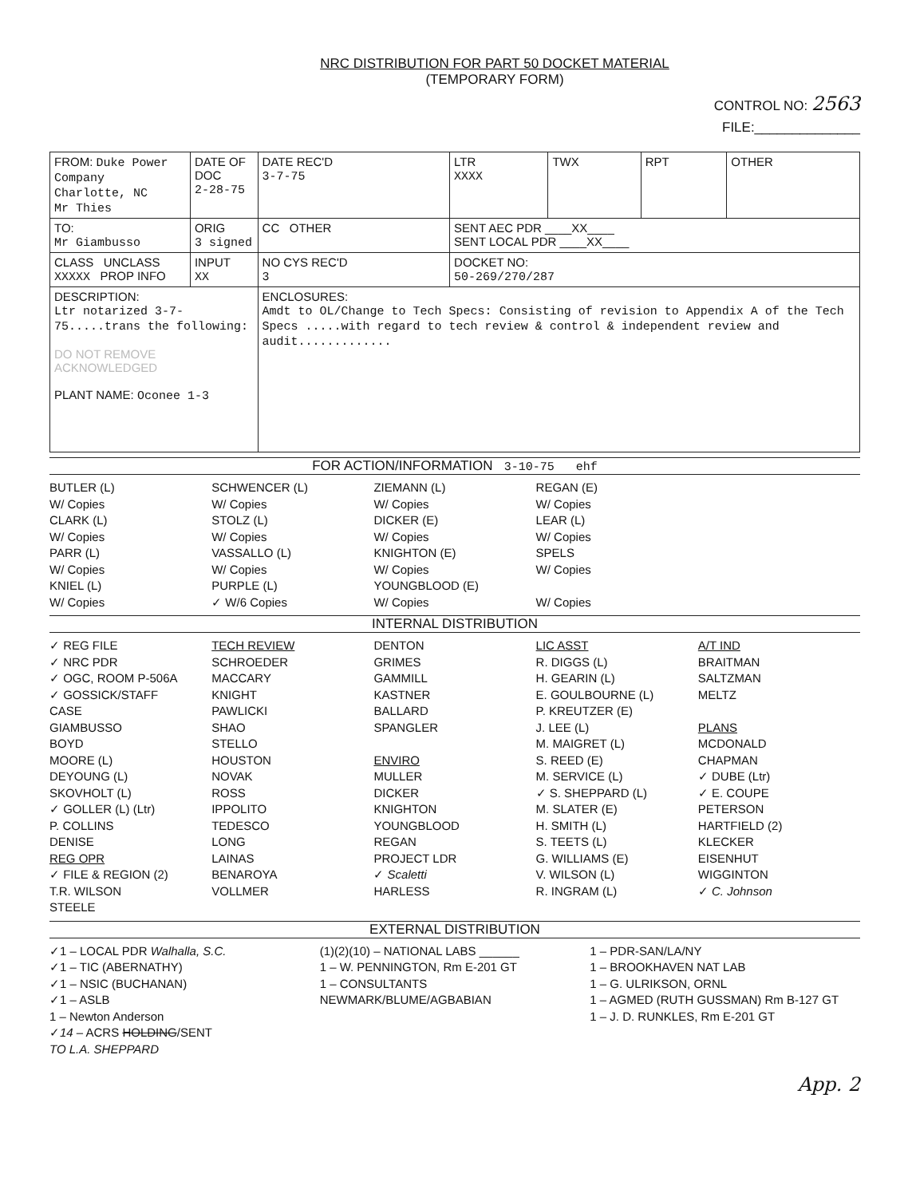NRC DISTRIBUTION FOR PART 50 DOCKET MATERIAL
(TEMPORARY FORM)
CONTROL NO: 2563
FILE:______________
| FROM: Duke Power Company Charlotte, NC Mr Thies | DATE OF DOC 2-28-75 | DATE REC'D 3-7-75 | LTR XXXX | TWX | RPT | OTHER |
| TO: Mr Giambusso | ORIG 3 signed | CC OTHER | SENT AEC PDR ____XX____ SENT LOCAL PDR ____XX____ | | | |
| CLASS UNCLASS XXXXX PROP INFO | INPUT XX | NO CYS REC'D 3 | DOCKET NO: 50-269/270/287 | | | |
| DESCRIPTION: Ltr notarized 3-7-75.....trans the following: DO NOT REMOVE ACKNOWLEDGED PLANT NAME: Oconee 1-3 | | ENCLOSURES: Amdt to OL/Change to Tech Specs: Consisting of revision to Appendix A of the Tech Specs .....with regard to tech review & control & independent review and audit............. | | | | |
FOR ACTION/INFORMATION 3-10-75 ehf
BUTLER (L)
W/ Copies
CLARK (L)
W/ Copies
PARR (L)
W/ Copies
KNIEL (L)
W/ Copies
SCHWENCER (L)
W/ Copies
STOLZ (L)
W/ Copies
VASSALLO (L)
W/ Copies
PURPLE (L)
✓ W/6 Copies
ZIEMANN (L)
W/ Copies
DICKER (E)
W/ Copies
KNIGHTON (E)
W/ Copies
YOUNGBLOOD (E)
W/ Copies
REGAN (E)
W/ Copies
LEAR (L)
W/ Copies
SPELS
W/ Copies
W/ Copies
INTERNAL DISTRIBUTION
✓ REG FILE
✓ NRC PDR
✓ OGC, ROOM P-506A
✓ GOSSICK/STAFF
CASE
GIAMBUSSO
BOYD
MOORE (L)
DEYOUNG (L)
SKOVHOLT (L)
✓ GOLLER (L) (Ltr)
P. COLLINS
DENISE
REG OPR
✓ FILE & REGION (2)
T.R. WILSON
STEELE
TECH REVIEW
SCHROEDER
MACCARY
KNIGHT
PAWLICKI
SHAO
STELLO
HOUSTON
NOVAK
ROSS
IPPOLITO
TEDESCO
LONG
LAINAS
BENAROYA
VOLLMER
DENTON
GRIMES
GAMMILL
KASTNER
BALLARD
SPANGLER
ENVIRO
MULLER
DICKER
KNIGHTON
YOUNGBLOOD
REGAN
PROJECT LDR
✓ Scaletti
HARLESS
LIC ASST
R. DIGGS (L)
H. GEARIN (L)
E. GOULBOURNE (L)
P. KREUTZER (E)
J. LEE (L)
M. MAIGRET (L)
S. REED (E)
M. SERVICE (L)
✓ S. SHEPPARD (L)
M. SLATER (E)
H. SMITH (L)
S. TEETS (L)
G. WILLIAMS (E)
V. WILSON (L)
R. INGRAM (L)
A/T IND
BRAITMAN
SALTZMAN
MELTZ
PLANS
MCDONALD
CHAPMAN
✓ DUBE (Ltr)
✓ E. COUPE
PETERSON
HARTFIELD (2)
KLECKER
EISENHUT
WIGGINTON
✓ C. Johnson
EXTERNAL DISTRIBUTION
✓1 – LOCAL PDR Walhalla, S.C.
✓1 – TIC (ABERNATHY)
✓1 – NSIC (BUCHANAN)
✓1 – ASLB
1 – Newton Anderson
✓14 – ACRS HOLDING/SENT
TO L.A. SHEPPARD
(1)(2)(10) – NATIONAL LABS ______
1 – W. PENNINGTON, Rm E-201 GT
1 – CONSULTANTS
NEWMARK/BLUME/AGBABIAN
1 – PDR-SAN/LA/NY
1 – BROOKHAVEN NAT LAB
1 – G. ULRIKSON, ORNL
1 – AGMED (RUTH GUSSMAN) Rm B-127 GT
1 – J. D. RUNKLES, Rm E-201 GT
App. 2